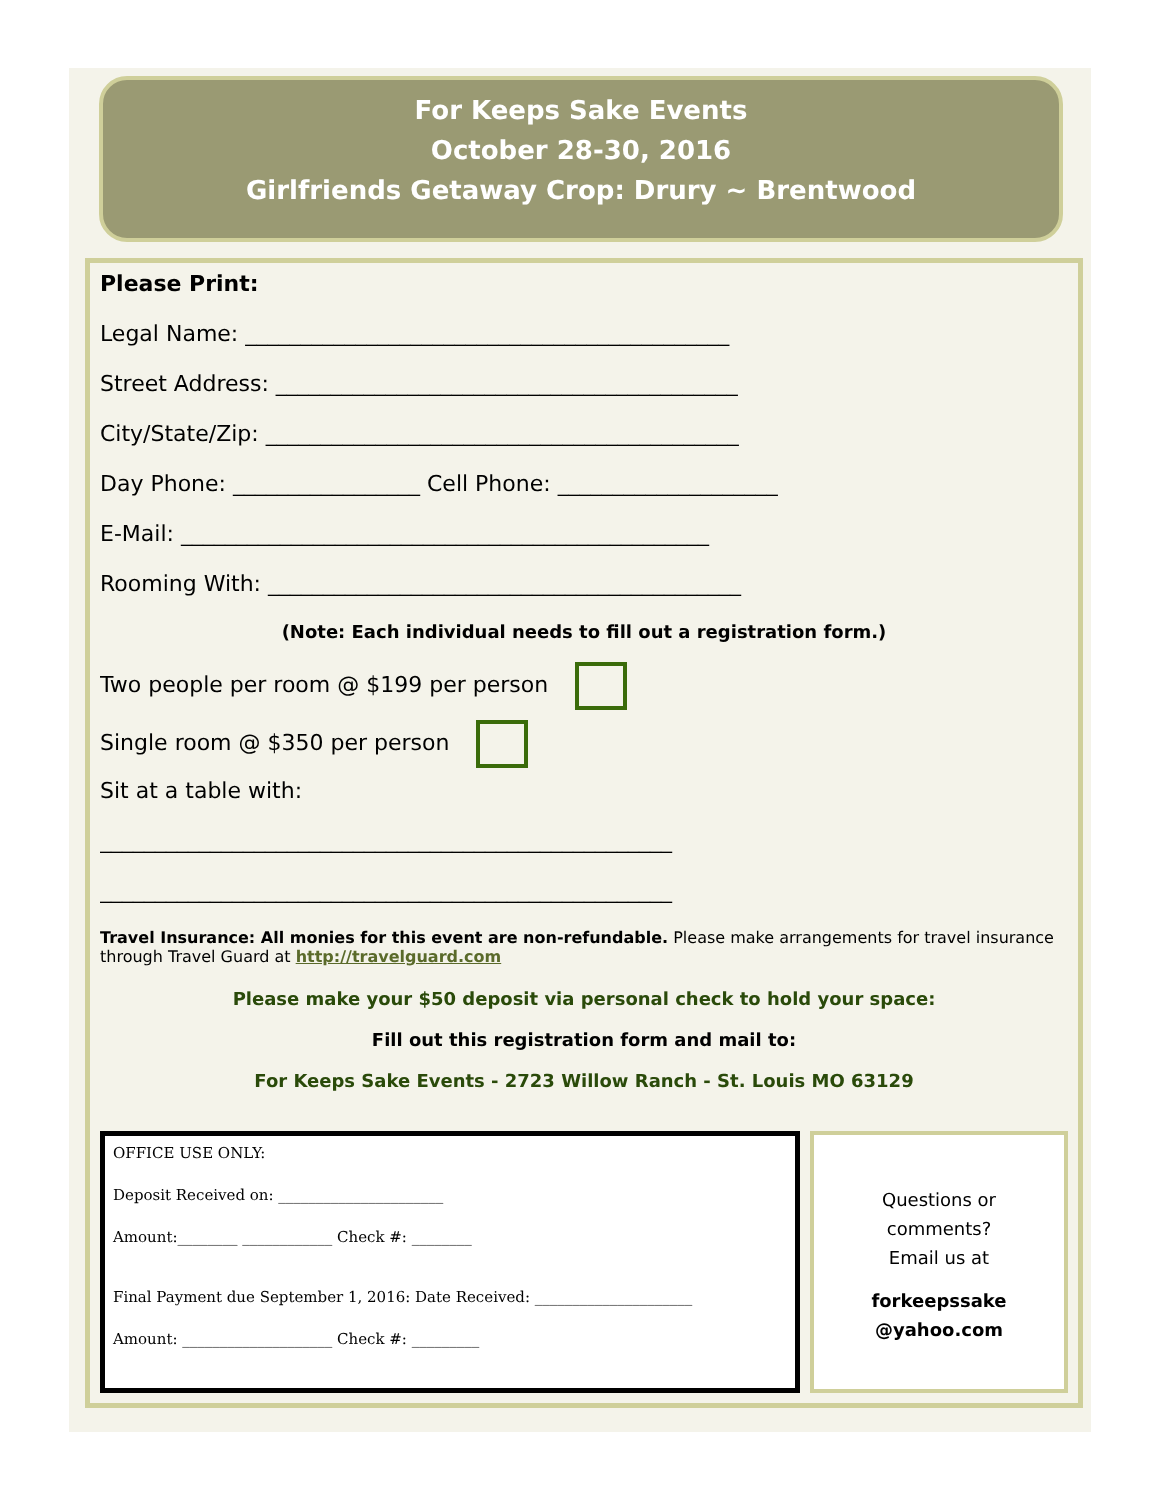For Keeps Sake Events
October 28-30, 2016
Girlfriends Getaway Crop: Drury ~ Brentwood
Please Print:
Legal Name: ____________________________________________
Street Address: __________________________________________
City/State/Zip: ___________________________________________
Day Phone: _________________ Cell Phone: ____________________
E-Mail: ________________________________________________
Rooming With: ___________________________________________
(Note: Each individual needs to fill out a registration form.)
Two people per room @ $199 per person
Single room @ $350 per person
Sit at a table with:
____________________________________________________
____________________________________________________
Travel Insurance: All monies for this event are non-refundable. Please make arrangements for travel insurance through Travel Guard at http://travelguard.com
Please make your $50 deposit via personal check to hold your space:
Fill out this registration form and mail to:
For Keeps Sake Events - 2723 Willow Ranch - St. Louis MO 63129
OFFICE USE ONLY:
Deposit Received on: ______________________
Amount:________ ____________ Check #: ________
Final Payment due September 1, 2016: Date Received: _____________________
Amount: ____________________ Check #: _________
Questions or
comments?
Email us at
forkeepssake
@yahoo.com